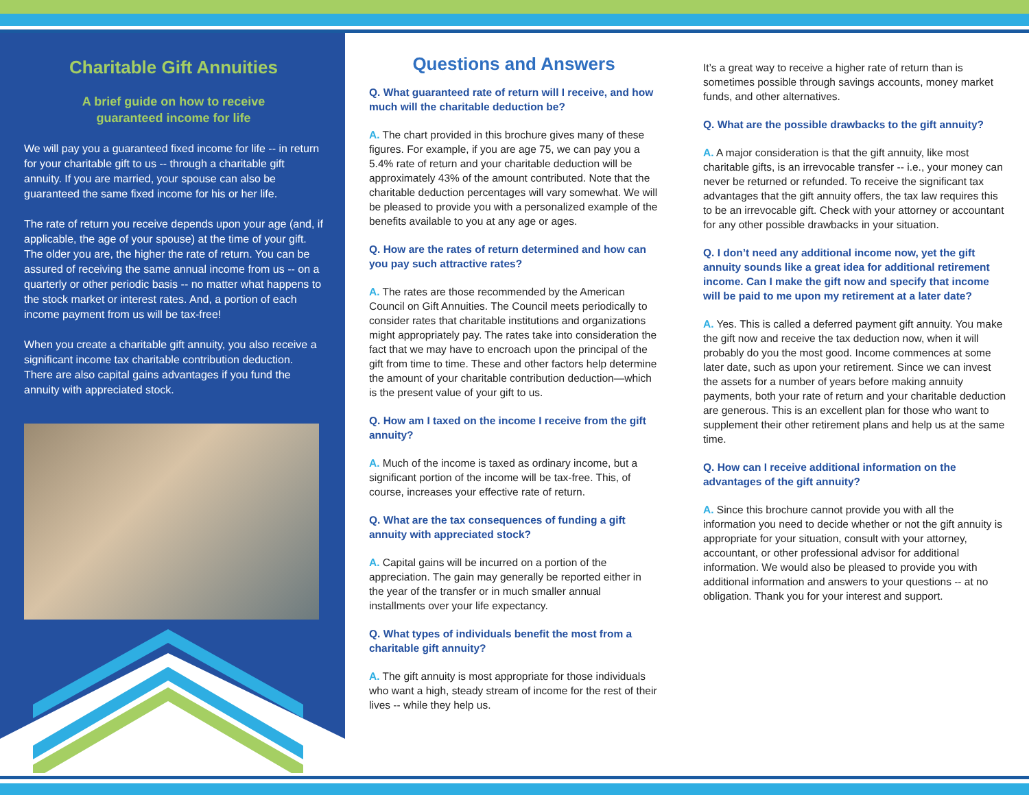Charitable Gift Annuities
A brief guide on how to receive
guaranteed income for life
We will pay you a guaranteed fixed income for life -- in return for your charitable gift to us -- through a charitable gift annuity. If you are married, your spouse can also be guaranteed the same fixed income for his or her life.
The rate of return you receive depends upon your age (and, if applicable, the age of your spouse) at the time of your gift. The older you are, the higher the rate of return. You can be assured of receiving the same annual income from us -- on a quarterly or other periodic basis -- no matter what happens to the stock market or interest rates. And, a portion of each income payment from us will be tax-free!
When you create a charitable gift annuity, you also receive a significant income tax charitable contribution deduction. There are also capital gains advantages if you fund the annuity with appreciated stock.
Questions and Answers
Q. What guaranteed rate of return will I receive, and how much will the charitable deduction be?
A. The chart provided in this brochure gives many of these figures. For example, if you are age 75, we can pay you a 5.4% rate of return and your charitable deduction will be approximately 43% of the amount contributed. Note that the charitable deduction percentages will vary somewhat. We will be pleased to provide you with a personalized example of the benefits available to you at any age or ages.
Q. How are the rates of return determined and how can you pay such attractive rates?
A. The rates are those recommended by the American Council on Gift Annuities. The Council meets periodically to consider rates that charitable institutions and organizations might appropriately pay. The rates take into consideration the fact that we may have to encroach upon the principal of the gift from time to time. These and other factors help determine the amount of your charitable contribution deduction—which is the present value of your gift to us.
Q. How am I taxed on the income I receive from the gift annuity?
A. Much of the income is taxed as ordinary income, but a significant portion of the income will be tax-free. This, of course, increases your effective rate of return.
Q. What are the tax consequences of funding a gift annuity with appreciated stock?
A. Capital gains will be incurred on a portion of the appreciation. The gain may generally be reported either in the year of the transfer or in much smaller annual installments over your life expectancy.
Q. What types of individuals benefit the most from a charitable gift annuity?
A. The gift annuity is most appropriate for those individuals who want a high, steady stream of income for the rest of their lives -- while they help us.
It’s a great way to receive a higher rate of return than is sometimes possible through savings accounts, money market funds, and other alternatives.
Q. What are the possible drawbacks to the gift annuity?
A. A major consideration is that the gift annuity, like most charitable gifts, is an irrevocable transfer -- i.e., your money can never be returned or refunded. To receive the significant tax advantages that the gift annuity offers, the tax law requires this to be an irrevocable gift. Check with your attorney or accountant for any other possible drawbacks in your situation.
Q. I don’t need any additional income now, yet the gift annuity sounds like a great idea for additional retirement income. Can I make the gift now and specify that income will be paid to me upon my retirement at a later date?
A. Yes. This is called a deferred payment gift annuity. You make the gift now and receive the tax deduction now, when it will probably do you the most good. Income commences at some later date, such as upon your retirement. Since we can invest the assets for a number of years before making annuity payments, both your rate of return and your charitable deduction are generous. This is an excellent plan for those who want to supplement their other retirement plans and help us at the same time.
Q. How can I receive additional information on the advantages of the gift annuity?
A. Since this brochure cannot provide you with all the information you need to decide whether or not the gift annuity is appropriate for your situation, consult with your attorney, accountant, or other professional advisor for additional information. We would also be pleased to provide you with additional information and answers to your questions -- at no obligation. Thank you for your interest and support.